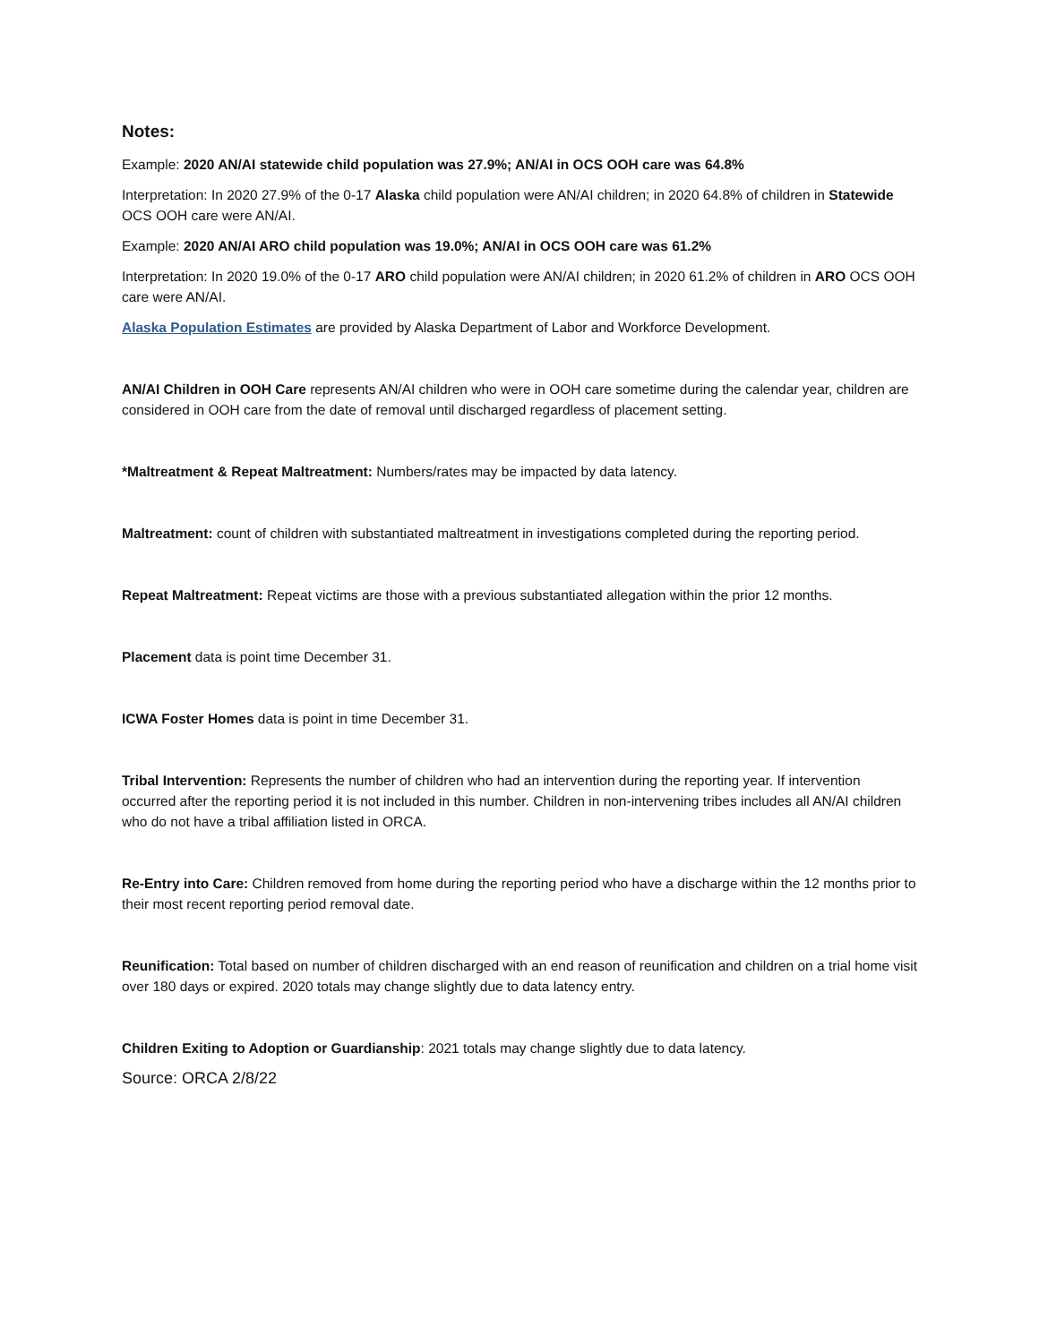Notes:
Example: 2020 AN/AI statewide child population was 27.9%; AN/AI in OCS OOH care was 64.8%
Interpretation: In 2020 27.9% of the 0-17 Alaska child population were AN/AI children; in 2020 64.8% of children in Statewide OCS OOH care were AN/AI.
Example: 2020 AN/AI ARO child population was 19.0%; AN/AI in OCS OOH care was 61.2%
Interpretation: In 2020 19.0% of the 0-17 ARO child population were AN/AI children; in 2020 61.2% of children in ARO OCS OOH care were AN/AI.
Alaska Population Estimates are provided by Alaska Department of Labor and Workforce Development.
AN/AI Children in OOH Care represents AN/AI children who were in OOH care sometime during the calendar year, children are considered in OOH care from the date of removal until discharged regardless of placement setting.
*Maltreatment & Repeat Maltreatment: Numbers/rates may be impacted by data latency.
Maltreatment: count of children with substantiated maltreatment in investigations completed during the reporting period.
Repeat Maltreatment: Repeat victims are those with a previous substantiated allegation within the prior 12 months.
Placement data is point time December 31.
ICWA Foster Homes data is point in time December 31.
Tribal Intervention: Represents the number of children who had an intervention during the reporting year. If intervention occurred after the reporting period it is not included in this number. Children in non-intervening tribes includes all AN/AI children who do not have a tribal affiliation listed in ORCA.
Re-Entry into Care: Children removed from home during the reporting period who have a discharge within the 12 months prior to their most recent reporting period removal date.
Reunification: Total based on number of children discharged with an end reason of reunification and children on a trial home visit over 180 days or expired. 2020 totals may change slightly due to data latency entry.
Children Exiting to Adoption or Guardianship: 2021 totals may change slightly due to data latency.
Source: ORCA 2/8/22